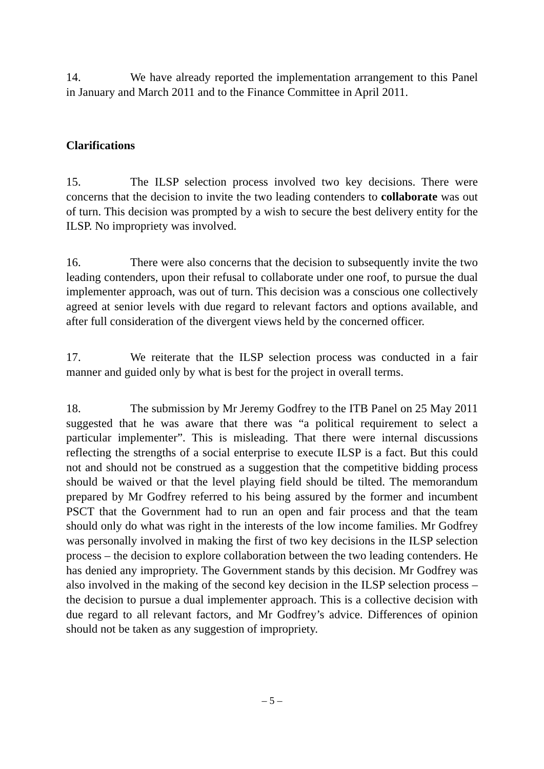14. We have already reported the implementation arrangement to this Panel in January and March 2011 and to the Finance Committee in April 2011.
Clarifications
15. The ILSP selection process involved two key decisions. There were concerns that the decision to invite the two leading contenders to collaborate was out of turn. This decision was prompted by a wish to secure the best delivery entity for the ILSP. No impropriety was involved.
16. There were also concerns that the decision to subsequently invite the two leading contenders, upon their refusal to collaborate under one roof, to pursue the dual implementer approach, was out of turn. This decision was a conscious one collectively agreed at senior levels with due regard to relevant factors and options available, and after full consideration of the divergent views held by the concerned officer.
17. We reiterate that the ILSP selection process was conducted in a fair manner and guided only by what is best for the project in overall terms.
18. The submission by Mr Jeremy Godfrey to the ITB Panel on 25 May 2011 suggested that he was aware that there was “a political requirement to select a particular implementer”. This is misleading. That there were internal discussions reflecting the strengths of a social enterprise to execute ILSP is a fact. But this could not and should not be construed as a suggestion that the competitive bidding process should be waived or that the level playing field should be tilted. The memorandum prepared by Mr Godfrey referred to his being assured by the former and incumbent PSCT that the Government had to run an open and fair process and that the team should only do what was right in the interests of the low income families. Mr Godfrey was personally involved in making the first of two key decisions in the ILSP selection process – the decision to explore collaboration between the two leading contenders. He has denied any impropriety. The Government stands by this decision. Mr Godfrey was also involved in the making of the second key decision in the ILSP selection process – the decision to pursue a dual implementer approach. This is a collective decision with due regard to all relevant factors, and Mr Godfrey’s advice. Differences of opinion should not be taken as any suggestion of impropriety.
– 5 –